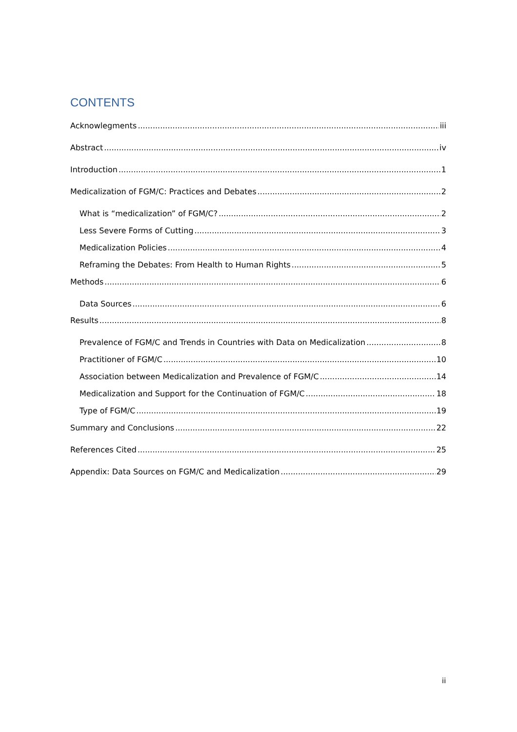CONTENTS
Acknowlegments iii
Abstract iv
Introduction 1
Medicalization of FGM/C: Practices and Debates 2
What is “medicalization” of FGM/C? 2
Less Severe Forms of Cutting 3
Medicalization Policies 4
Reframing the Debates: From Health to Human Rights 5
Methods 6
Data Sources 6
Results 8
Prevalence of FGM/C and Trends in Countries with Data on Medicalization 8
Practitioner of FGM/C 10
Association between Medicalization and Prevalence of FGM/C 14
Medicalization and Support for the Continuation of FGM/C 18
Type of FGM/C 19
Summary and Conclusions 22
References Cited 25
Appendix: Data Sources on FGM/C and Medicalization 29
ii